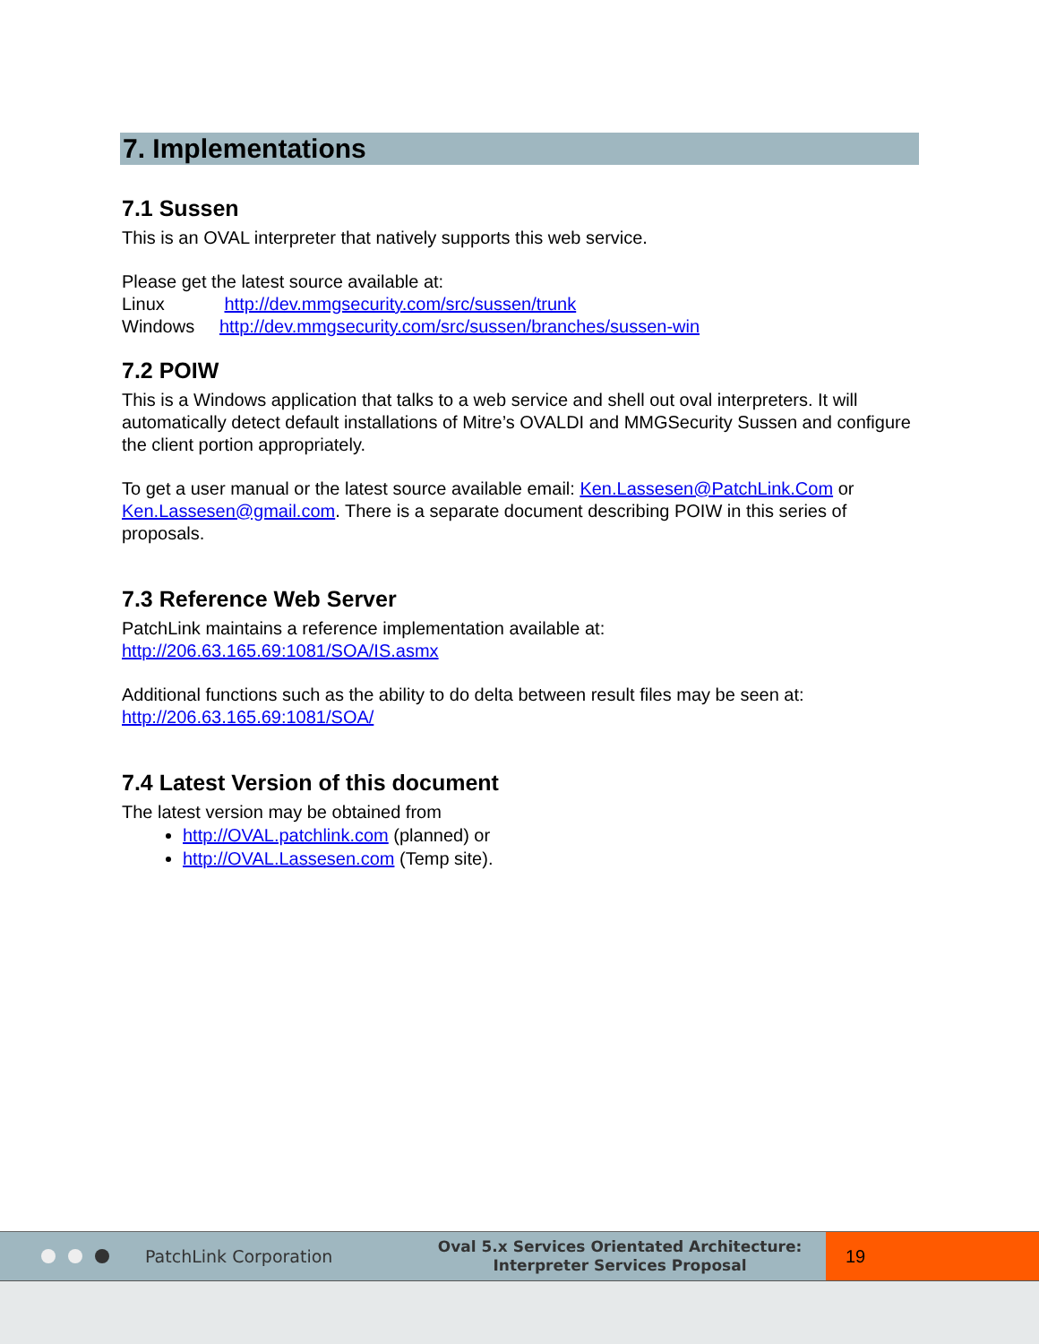7. Implementations
7.1 Sussen
This is an OVAL interpreter that natively supports this web service.
Please get the latest source available at:
Linux http://dev.mmgsecurity.com/src/sussen/trunk
Windows http://dev.mmgsecurity.com/src/sussen/branches/sussen-win
7.2 POIW
This is a Windows application that talks to a web service and shell out oval interpreters. It will automatically detect default installations of Mitre’s OVALDI and MMGSecurity Sussen and configure the client portion appropriately.
To get a user manual or the latest source available email: Ken.Lassesen@PatchLink.Com or Ken.Lassesen@gmail.com. There is a separate document describing POIW in this series of proposals.
7.3 Reference Web Server
PatchLink maintains a reference implementation available at:
http://206.63.165.69:1081/SOA/IS.asmx
Additional functions such as the ability to do delta between result files may be seen at:
http://206.63.165.69:1081/SOA/
7.4 Latest Version of this document
The latest version may be obtained from
http://OVAL.patchlink.com (planned) or
http://OVAL.Lassesen.com (Temp site).
PatchLink Corporation
Oval 5.x Services Orientated Architecture:
Interpreter Services Proposal
19